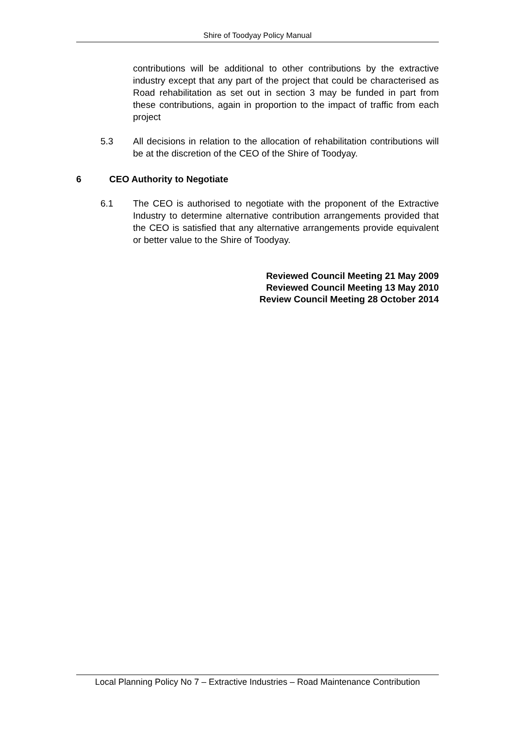Shire of Toodyay Policy Manual
contributions will be additional to other contributions by the extractive industry except that any part of the project that could be characterised as Road rehabilitation as set out in section 3 may be funded in part from these contributions, again in proportion to the impact of traffic from each project
5.3 All decisions in relation to the allocation of rehabilitation contributions will be at the discretion of the CEO of the Shire of Toodyay.
6 CEO Authority to Negotiate
6.1 The CEO is authorised to negotiate with the proponent of the Extractive Industry to determine alternative contribution arrangements provided that the CEO is satisfied that any alternative arrangements provide equivalent or better value to the Shire of Toodyay.
Reviewed Council Meeting 21 May 2009
Reviewed Council Meeting 13 May 2010
Review Council Meeting 28 October 2014
Local Planning Policy No 7 – Extractive Industries – Road Maintenance Contribution